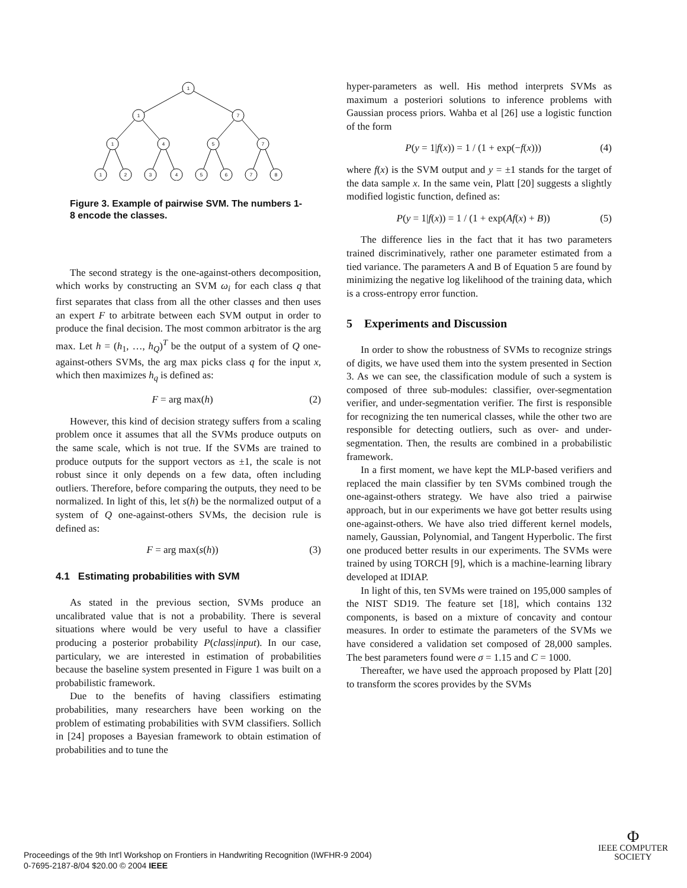1
1
7
1
4
5
7
1
2
3
4
5
6
7
8
Figure 3. Example of pairwise SVM. The numbers 1-8 encode the classes.
The second strategy is the one-against-others decomposition, which works by constructing an SVM ω<sub>i</sub> for each class q that first separates that class from all the other classes and then uses an expert F to arbitrate between each SVM output in order to produce the final decision. The most common arbitrator is the arg max. Let h = (h<sub>1</sub>, …, h<sub>Q</sub>)<sup>T</sup> be the output of a system of Q one-against-others SVMs, the arg max picks class q for the input x, which then maximizes h<sub>q</sub> is defined as:
F = arg max(h) (2)
However, this kind of decision strategy suffers from a scaling problem once it assumes that all the SVMs produce outputs on the same scale, which is not true. If the SVMs are trained to produce outputs for the support vectors as ±1, the scale is not robust since it only depends on a few data, often including outliers. Therefore, before comparing the outputs, they need to be normalized. In light of this, let s(h) be the normalized output of a system of Q one-against-others SVMs, the decision rule is defined as:
F = arg max(s(h)) (3)
4.1 Estimating probabilities with SVM
As stated in the previous section, SVMs produce an uncalibrated value that is not a probability. There is several situations where would be very useful to have a classifier producing a posterior probability P(class|input). In our case, particulary, we are interested in estimation of probabilities because the baseline system presented in Figure 1 was built on a probabilistic framework.
Due to the benefits of having classifiers estimating probabilities, many researchers have been working on the problem of estimating probabilities with SVM classifiers. Sollich in [24] proposes a Bayesian framework to obtain estimation of probabilities and to tune the
hyper-parameters as well. His method interprets SVMs as maximum a posteriori solutions to inference problems with Gaussian process priors. Wahba et al [26] use a logistic function of the form
P(y = 1|f(x)) = 1 / (1 + exp(−f(x))) (4)
where f(x) is the SVM output and y = ±1 stands for the target of the data sample x. In the same vein, Platt [20] suggests a slightly modified logistic function, defined as:
P(y = 1|f(x)) = 1 / (1 + exp(Af(x) + B)) (5)
The difference lies in the fact that it has two parameters trained discriminatively, rather one parameter estimated from a tied variance. The parameters A and B of Equation 5 are found by minimizing the negative log likelihood of the training data, which is a cross-entropy error function.
5 Experiments and Discussion
In order to show the robustness of SVMs to recognize strings of digits, we have used them into the system presented in Section 3. As we can see, the classification module of such a system is composed of three sub-modules: classifier, over-segmentation verifier, and under-segmentation verifier. The first is responsible for recognizing the ten numerical classes, while the other two are responsible for detecting outliers, such as over- and under-segmentation. Then, the results are combined in a probabilistic framework.
In a first moment, we have kept the MLP-based verifiers and replaced the main classifier by ten SVMs combined trough the one-against-others strategy. We have also tried a pairwise approach, but in our experiments we have got better results using one-against-others. We have also tried different kernel models, namely, Gaussian, Polynomial, and Tangent Hyperbolic. The first one produced better results in our experiments. The SVMs were trained by using TORCH [9], which is a machine-learning library developed at IDIAP.
In light of this, ten SVMs were trained on 195,000 samples of the NIST SD19. The feature set [18], which contains 132 components, is based on a mixture of concavity and contour measures. In order to estimate the parameters of the SVMs we have considered a validation set composed of 28,000 samples. The best parameters found were σ = 1.15 and C = 1000.
Thereafter, we have used the approach proposed by Platt [20] to transform the scores provides by the SVMs
Proceedings of the 9th Int'l Workshop on Frontiers in Handwriting Recognition (IWFHR-9 2004)
0-7695-2187-8/04 $20.00 © 2004 IEEE
Φ
IEEE COMPUTER
SOCIETY